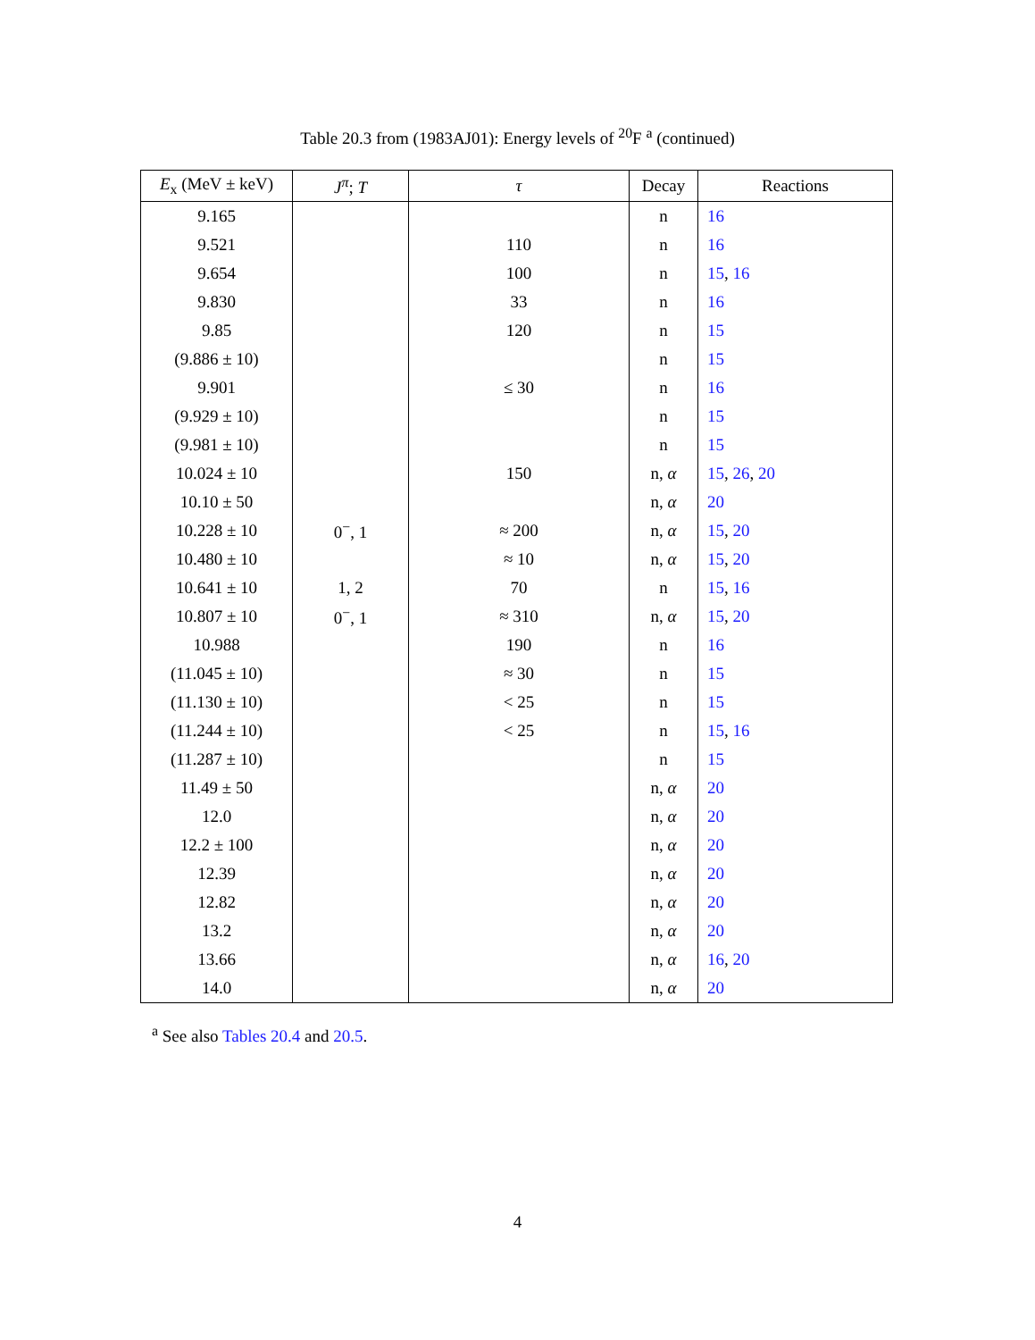Table 20.3 from (1983AJ01): Energy levels of <sup>20</sup>F <sup>a</sup> (continued)
| E<sub>x</sub> (MeV ± keV) | J<sup>π</sup>; T | τ | Decay | Reactions |
| --- | --- | --- | --- | --- |
| 9.165 | | | n | 16 |
| 9.521 | | 110 | n | 16 |
| 9.654 | | 100 | n | 15 , 16 |
| 9.830 | | 33 | n | 16 |
| 9.85 | | 120 | n | 15 |
| (9.886 ± 10) | | | n | 15 |
| 9.901 | | ≤ 30 | n | 16 |
| (9.929 ± 10) | | | n | 15 |
| (9.981 ± 10) | | | n | 15 |
| 10.024 ± 10 | | 150 | n, α | 15 , 26 , 20 |
| 10.10 ± 50 | | | n, α | 20 |
| 10.228 ± 10 | 0<sup>−</sup>, 1 | ≈ 200 | n, α | 15 , 20 |
| 10.480 ± 10 | | ≈ 10 | n, α | 15 , 20 |
| 10.641 ± 10 | 1, 2 | 70 | n | 15 , 16 |
| 10.807 ± 10 | 0<sup>−</sup>, 1 | ≈ 310 | n, α | 15 , 20 |
| 10.988 | | 190 | n | 16 |
| (11.045 ± 10) | | ≈ 30 | n | 15 |
| (11.130 ± 10) | | < 25 | n | 15 |
| (11.244 ± 10) | | < 25 | n | 15 , 16 |
| (11.287 ± 10) | | | n | 15 |
| 11.49 ± 50 | | | n, α | 20 |
| 12.0 | | | n, α | 20 |
| 12.2 ± 100 | | | n, α | 20 |
| 12.39 | | | n, α | 20 |
| 12.82 | | | n, α | 20 |
| 13.2 | | | n, α | 20 |
| 13.66 | | | n, α | 16 , 20 |
| 14.0 | | | n, α | 20 |
<sup>a</sup> See also Tables 20.4 and 20.5.
4